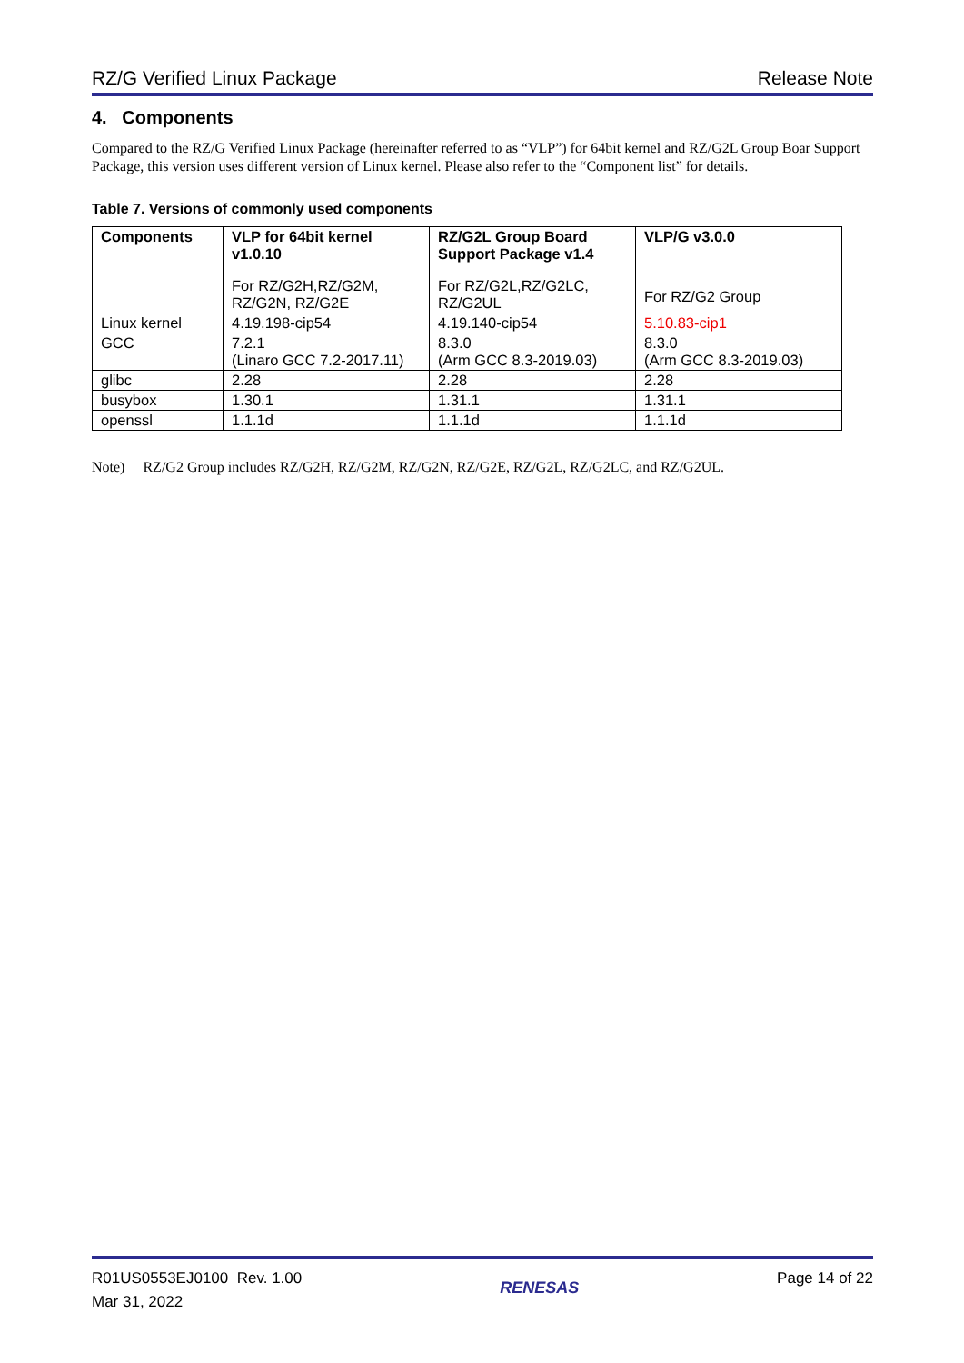RZ/G Verified Linux Package Release Note
4. Components
Compared to the RZ/G Verified Linux Package (hereinafter referred to as “VLP”) for 64bit kernel and RZ/G2L Group Boar Support Package, this version uses different version of Linux kernel. Please also refer to the “Component list” for details.
Table 7. Versions of commonly used components
| Components | VLP for 64bit kernel v1.0.10 | RZ/G2L Group Board Support Package v1.4 | VLP/G v3.0.0 |
| --- | --- | --- | --- |
| | For RZ/G2H,RZ/G2M, RZ/G2N, RZ/G2E | For RZ/G2L,RZ/G2LC, RZ/G2UL | For RZ/G2 Group |
| Linux kernel | 4.19.198-cip54 | 4.19.140-cip54 | 5.10.83-cip1 |
| GCC | 7.2.1 (Linaro GCC 7.2-2017.11) | 8.3.0 (Arm GCC 8.3-2019.03) | 8.3.0 (Arm GCC 8.3-2019.03) |
| glibc | 2.28 | 2.28 | 2.28 |
| busybox | 1.30.1 | 1.31.1 | 1.31.1 |
| openssl | 1.1.1d | 1.1.1d | 1.1.1d |
Note) RZ/G2 Group includes RZ/G2H, RZ/G2M, RZ/G2N, RZ/G2E, RZ/G2L, RZ/G2LC, and RZ/G2UL.
R01US0553EJ0100 Rev. 1.00
Mar 31, 2022
RENESAS
Page 14 of 22